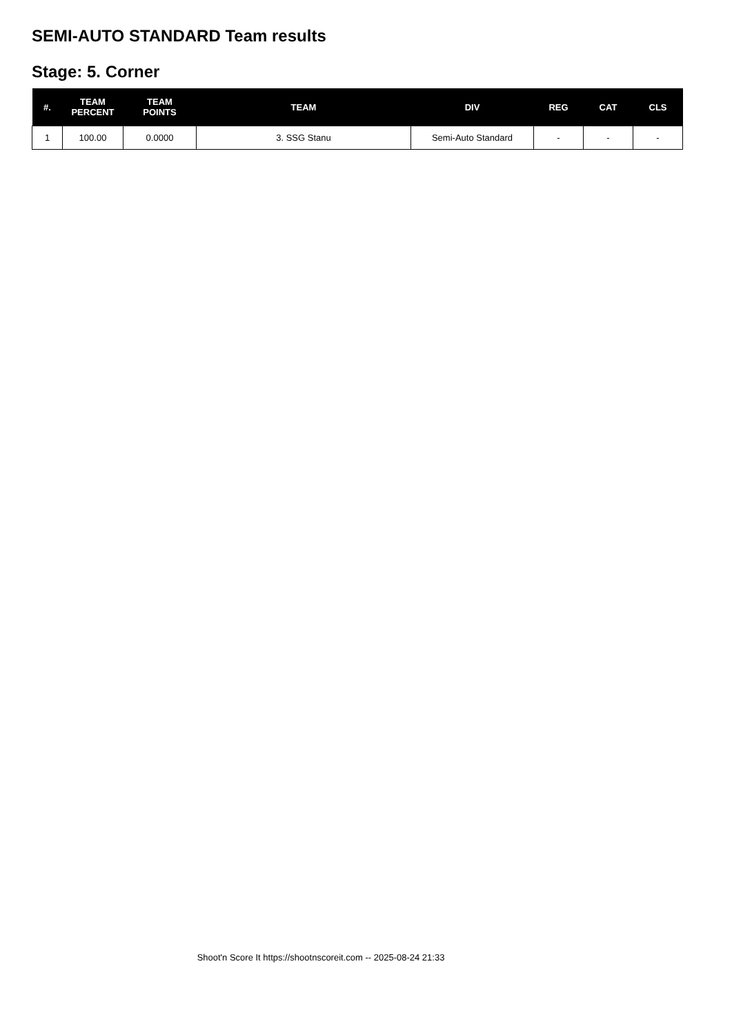SEMI-AUTO STANDARD Team results
Stage: 5. Corner
| #. | TEAM PERCENT | TEAM POINTS | TEAM | DIV | REG | CAT | CLS |
| --- | --- | --- | --- | --- | --- | --- | --- |
| 1 | 100.00 | 0.0000 | 3. SSG Stanu | Semi-Auto Standard | - | - | - |
Shoot'n Score It https://shootnscoreit.com -- 2025-08-24 21:33